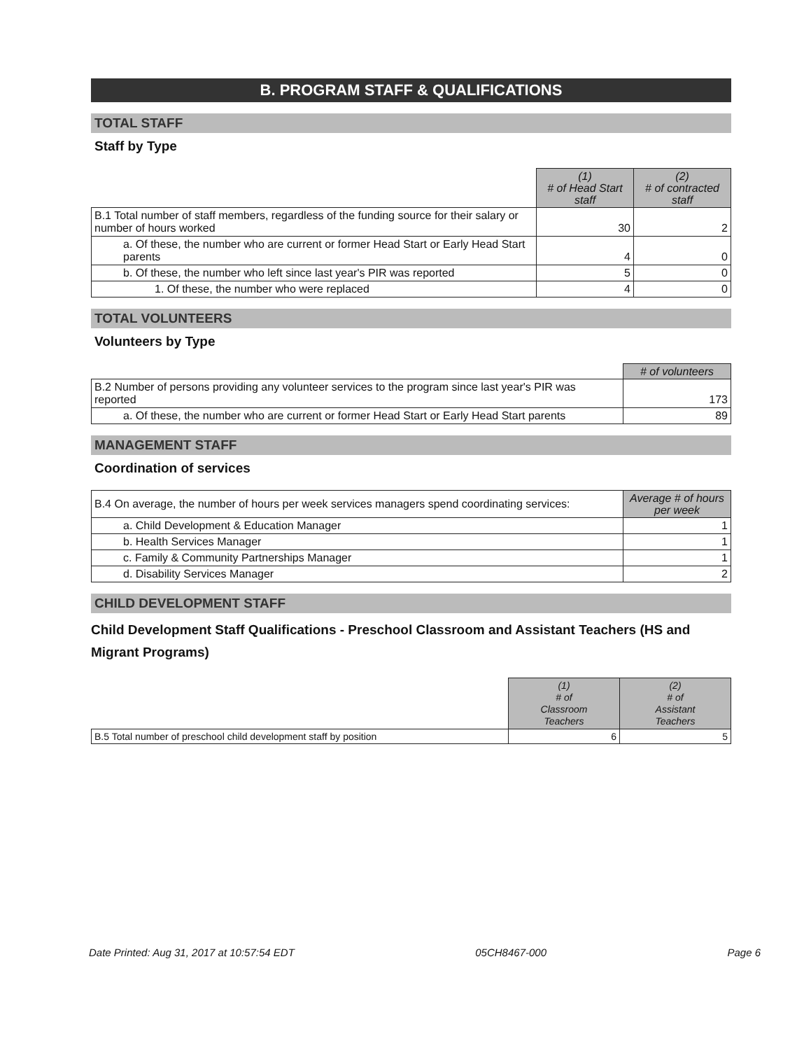B. PROGRAM STAFF & QUALIFICATIONS
TOTAL STAFF
Staff by Type
| | (1) # of Head Start staff | (2) # of contracted staff |
| B.1 Total number of staff members, regardless of the funding source for their salary or number of hours worked | 30 | 2 |
| a. Of these, the number who are current or former Head Start or Early Head Start parents | 4 | 0 |
| b. Of these, the number who left since last year's PIR was reported | 5 | 0 |
| 1. Of these, the number who were replaced | 4 | 0 |
TOTAL VOLUNTEERS
Volunteers by Type
| | # of volunteers |
| B.2 Number of persons providing any volunteer services to the program since last year's PIR was reported | 173 |
| a. Of these, the number who are current or former Head Start or Early Head Start parents | 89 |
MANAGEMENT STAFF
Coordination of services
| B.4 On average, the number of hours per week services managers spend coordinating services: | Average # of hours per week |
| a. Child Development & Education Manager | 1 |
| b. Health Services Manager | 1 |
| c. Family & Community Partnerships Manager | 1 |
| d. Disability Services Manager | 2 |
CHILD DEVELOPMENT STAFF
Child Development Staff Qualifications - Preschool Classroom and Assistant Teachers (HS and Migrant Programs)
| | (1) # of Classroom Teachers | (2) # of Assistant Teachers |
| B.5 Total number of preschool child development staff by position | 6 | 5 |
Date Printed: Aug 31, 2017 at 10:57:54 EDT 05CH8467-000 Page 6